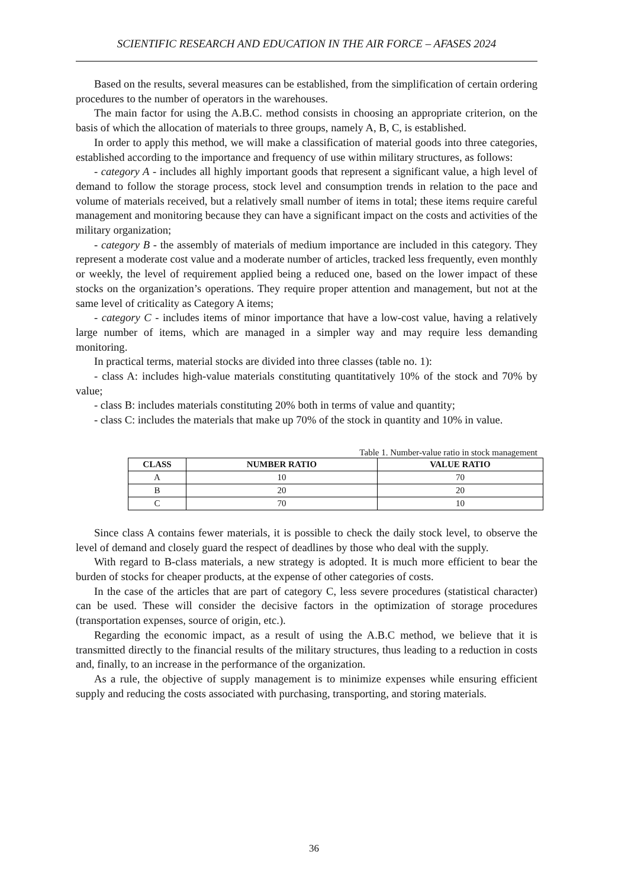SCIENTIFIC RESEARCH AND EDUCATION IN THE AIR FORCE – AFASES 2024
Based on the results, several measures can be established, from the simplification of certain ordering procedures to the number of operators in the warehouses.
The main factor for using the A.B.C. method consists in choosing an appropriate criterion, on the basis of which the allocation of materials to three groups, namely A, B, C, is established.
In order to apply this method, we will make a classification of material goods into three categories, established according to the importance and frequency of use within military structures, as follows:
- category A - includes all highly important goods that represent a significant value, a high level of demand to follow the storage process, stock level and consumption trends in relation to the pace and volume of materials received, but a relatively small number of items in total; these items require careful management and monitoring because they can have a significant impact on the costs and activities of the military organization;
- category B - the assembly of materials of medium importance are included in this category. They represent a moderate cost value and a moderate number of articles, tracked less frequently, even monthly or weekly, the level of requirement applied being a reduced one, based on the lower impact of these stocks on the organization’s operations. They require proper attention and management, but not at the same level of criticality as Category A items;
- category C - includes items of minor importance that have a low-cost value, having a relatively large number of items, which are managed in a simpler way and may require less demanding monitoring.
In practical terms, material stocks are divided into three classes (table no. 1):
- class A: includes high-value materials constituting quantitatively 10% of the stock and 70% by value;
- class B: includes materials constituting 20% both in terms of value and quantity;
- class C: includes the materials that make up 70% of the stock in quantity and 10% in value.
Table 1. Number-value ratio in stock management
| CLASS | NUMBER RATIO | VALUE RATIO |
| --- | --- | --- |
| A | 10 | 70 |
| B | 20 | 20 |
| C | 70 | 10 |
Since class A contains fewer materials, it is possible to check the daily stock level, to observe the level of demand and closely guard the respect of deadlines by those who deal with the supply.
With regard to B-class materials, a new strategy is adopted. It is much more efficient to bear the burden of stocks for cheaper products, at the expense of other categories of costs.
In the case of the articles that are part of category C, less severe procedures (statistical character) can be used. These will consider the decisive factors in the optimization of storage procedures (transportation expenses, source of origin, etc.).
Regarding the economic impact, as a result of using the A.B.C method, we believe that it is transmitted directly to the financial results of the military structures, thus leading to a reduction in costs and, finally, to an increase in the performance of the organization.
As a rule, the objective of supply management is to minimize expenses while ensuring efficient supply and reducing the costs associated with purchasing, transporting, and storing materials.
36